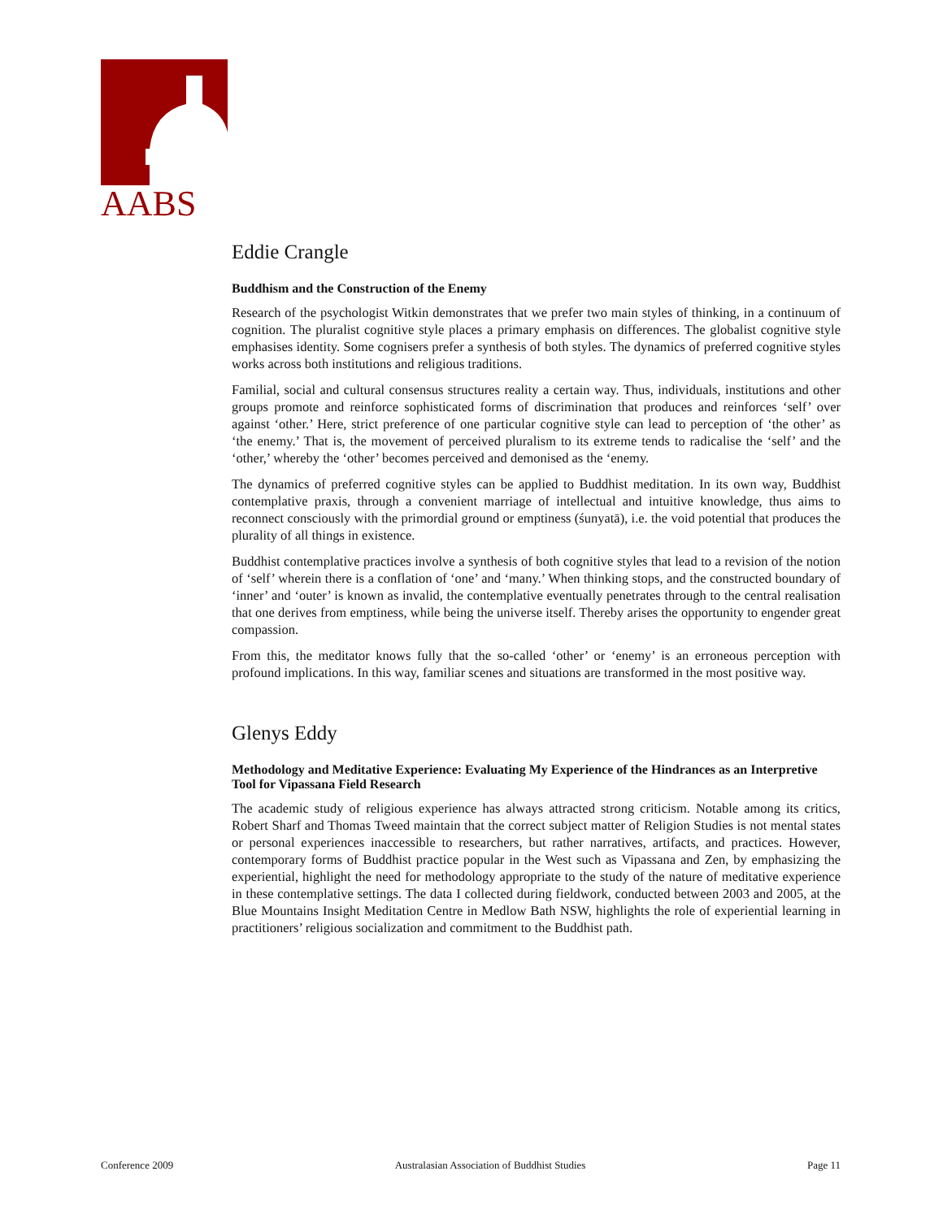AABS
Eddie Crangle
Buddhism and the Construction of the Enemy
Research of the psychologist Witkin demonstrates that we prefer two main styles of thinking, in a continuum of cognition. The pluralist cognitive style places a primary emphasis on differences. The globalist cognitive style emphasises identity. Some cognisers prefer a synthesis of both styles. The dynamics of preferred cognitive styles works across both institutions and religious traditions.
Familial, social and cultural consensus structures reality a certain way. Thus, individuals, institutions and other groups promote and reinforce sophisticated forms of discrimination that produces and reinforces ‘self’ over against ‘other.’ Here, strict preference of one particular cognitive style can lead to perception of ‘the other’ as ‘the enemy.’ That is, the movement of perceived pluralism to its extreme tends to radicalise the ‘self’ and the ‘other,’ whereby the ‘other’ becomes perceived and demonised as the ‘enemy.
The dynamics of preferred cognitive styles can be applied to Buddhist meditation. In its own way, Buddhist contemplative praxis, through a convenient marriage of intellectual and intuitive knowledge, thus aims to reconnect consciously with the primordial ground or emptiness (śunyatā), i.e. the void potential that produces the plurality of all things in existence.
Buddhist contemplative practices involve a synthesis of both cognitive styles that lead to a revision of the notion of ‘self’ wherein there is a conflation of ‘one’ and ‘many.’ When thinking stops, and the constructed boundary of ‘inner’ and ‘outer’ is known as invalid, the contemplative eventually penetrates through to the central realisation that one derives from emptiness, while being the universe itself. Thereby arises the opportunity to engender great compassion.
From this, the meditator knows fully that the so-called ‘other’ or ‘enemy’ is an erroneous perception with profound implications. In this way, familiar scenes and situations are transformed in the most positive way.
Glenys Eddy
Methodology and Meditative Experience: Evaluating My Experience of the Hindrances as an Interpretive Tool for Vipassana Field Research
The academic study of religious experience has always attracted strong criticism. Notable among its critics, Robert Sharf and Thomas Tweed maintain that the correct subject matter of Religion Studies is not mental states or personal experiences inaccessible to researchers, but rather narratives, artifacts, and practices. However, contemporary forms of Buddhist practice popular in the West such as Vipassana and Zen, by emphasizing the experiential, highlight the need for methodology appropriate to the study of the nature of meditative experience in these contemplative settings. The data I collected during fieldwork, conducted between 2003 and 2005, at the Blue Mountains Insight Meditation Centre in Medlow Bath NSW, highlights the role of experiential learning in practitioners’ religious socialization and commitment to the Buddhist path.
Conference 2009 Australasian Association of Buddhist Studies Page 11